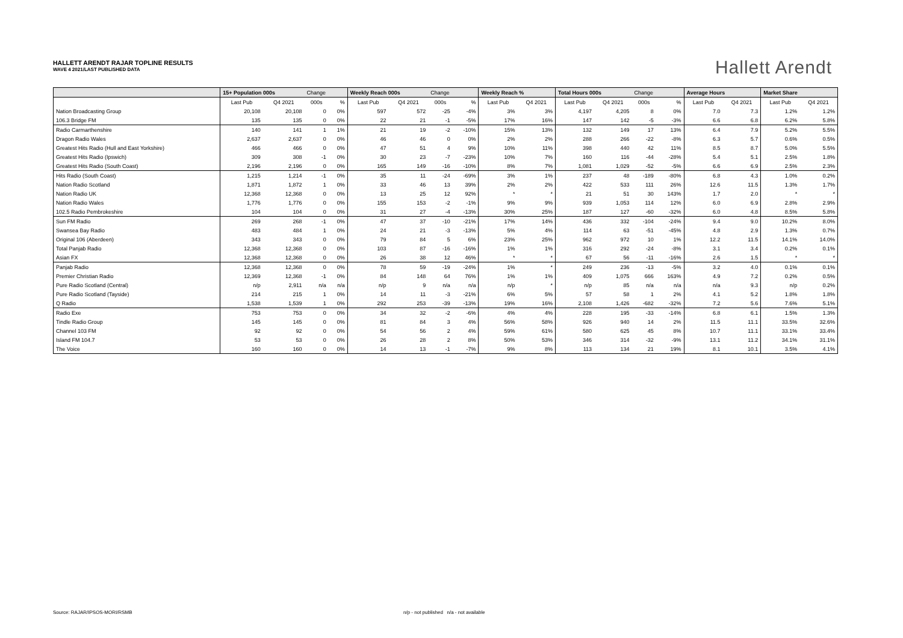HALLETT ARENDT RAJAR TOPLINE RESULTS
WAVE 4 2021/LAST PUBLISHED DATA
Hallett Arendt
| | 15+ Population 000s | | Change | | Weekly Reach 000s | | Change | | Weekly Reach % | | Total Hours 000s | | Change | | Average Hours | | Market Share | |
| --- | --- | --- | --- | --- | --- | --- | --- | --- | --- | --- | --- | --- | --- | --- | --- | --- | --- | --- |
| | Last Pub | Q4 2021 | 000s | % | Last Pub | Q4 2021 | 000s | % | Last Pub | Q4 2021 | Last Pub | Q4 2021 | 000s | % | Last Pub | Q4 2021 | Last Pub | Q4 2021 |
| Nation Broadcasting Group | 20,108 | 20,108 | 0 | 0% | 597 | 572 | -25 | -4% | 3% | 3% | 4,197 | 4,205 | 8 | 0% | 7.0 | 7.3 | 1.2% | 1.2% |
| 106.3 Bridge FM | 135 | 135 | 0 | 0% | 22 | 21 | -1 | -5% | 17% | 16% | 147 | 142 | -5 | -3% | 6.6 | 6.8 | 6.2% | 5.8% |
| Radio Carmarthenshire | 140 | 141 | 1 | 1% | 21 | 19 | -2 | -10% | 15% | 13% | 132 | 149 | 17 | 13% | 6.4 | 7.9 | 5.2% | 5.5% |
| Dragon Radio Wales | 2,637 | 2,637 | 0 | 0% | 46 | 46 | 0 | 0% | 2% | 2% | 288 | 266 | -22 | -8% | 6.3 | 5.7 | 0.6% | 0.5% |
| Greatest Hits Radio (Hull and East Yorkshire) | 466 | 466 | 0 | 0% | 47 | 51 | 4 | 9% | 10% | 11% | 398 | 440 | 42 | 11% | 8.5 | 8.7 | 5.0% | 5.5% |
| Greatest Hits Radio (Ipswich) | 309 | 308 | -1 | 0% | 30 | 23 | -7 | -23% | 10% | 7% | 160 | 116 | -44 | -28% | 5.4 | 5.1 | 2.5% | 1.8% |
| Greatest Hits Radio (South Coast) | 2,196 | 2,196 | 0 | 0% | 165 | 149 | -16 | -10% | 8% | 7% | 1,081 | 1,029 | -52 | -5% | 6.6 | 6.9 | 2.5% | 2.3% |
| Hits Radio (South Coast) | 1,215 | 1,214 | -1 | 0% | 35 | 11 | -24 | -69% | 3% | 1% | 237 | 48 | -189 | -80% | 6.8 | 4.3 | 1.0% | 0.2% |
| Nation Radio Scotland | 1,871 | 1,872 | 1 | 0% | 33 | 46 | 13 | 39% | 2% | 2% | 422 | 533 | 111 | 26% | 12.6 | 11.5 | 1.3% | 1.7% |
| Nation Radio UK | 12,368 | 12,368 | 0 | 0% | 13 | 25 | 12 | 92% | * | * | 21 | 51 | 30 | 143% | 1.7 | 2.0 | * | * |
| Nation Radio Wales | 1,776 | 1,776 | 0 | 0% | 155 | 153 | -2 | -1% | 9% | 9% | 939 | 1,053 | 114 | 12% | 6.0 | 6.9 | 2.8% | 2.9% |
| 102.5 Radio Pembrokeshire | 104 | 104 | 0 | 0% | 31 | 27 | -4 | -13% | 30% | 25% | 187 | 127 | -60 | -32% | 6.0 | 4.8 | 8.5% | 5.8% |
| Sun FM Radio | 269 | 268 | -1 | 0% | 47 | 37 | -10 | -21% | 17% | 14% | 436 | 332 | -104 | -24% | 9.4 | 9.0 | 10.2% | 8.0% |
| Swansea Bay Radio | 483 | 484 | 1 | 0% | 24 | 21 | -3 | -13% | 5% | 4% | 114 | 63 | -51 | -45% | 4.8 | 2.9 | 1.3% | 0.7% |
| Original 106 (Aberdeen) | 343 | 343 | 0 | 0% | 79 | 84 | 5 | 6% | 23% | 25% | 962 | 972 | 10 | 1% | 12.2 | 11.5 | 14.1% | 14.0% |
| Total Panjab Radio | 12,368 | 12,368 | 0 | 0% | 103 | 87 | -16 | -16% | 1% | 1% | 316 | 292 | -24 | -8% | 3.1 | 3.4 | 0.2% | 0.1% |
| Asian FX | 12,368 | 12,368 | 0 | 0% | 26 | 38 | 12 | 46% | * | * | 67 | 56 | -11 | -16% | 2.6 | 1.5 | * | * |
| Panjab Radio | 12,368 | 12,368 | 0 | 0% | 78 | 59 | -19 | -24% | 1% | * | 249 | 236 | -13 | -5% | 3.2 | 4.0 | 0.1% | 0.1% |
| Premier Christian Radio | 12,369 | 12,368 | -1 | 0% | 84 | 148 | 64 | 76% | 1% | 1% | 409 | 1,075 | 666 | 163% | 4.9 | 7.2 | 0.2% | 0.5% |
| Pure Radio Scotland (Central) | n/p | 2,911 | n/a | n/a | n/p | 9 | n/a | n/a | n/p | * | n/p | 85 | n/a | n/a | n/a | 9.3 | n/p | 0.2% |
| Pure Radio Scotland (Tayside) | 214 | 215 | 1 | 0% | 14 | 11 | -3 | -21% | 6% | 5% | 57 | 58 | 1 | 2% | 4.1 | 5.2 | 1.8% | 1.8% |
| Q Radio | 1,538 | 1,539 | 1 | 0% | 292 | 253 | -39 | -13% | 19% | 16% | 2,108 | 1,426 | -682 | -32% | 7.2 | 5.6 | 7.6% | 5.1% |
| Radio Exe | 753 | 753 | 0 | 0% | 34 | 32 | -2 | -6% | 4% | 4% | 228 | 195 | -33 | -14% | 6.8 | 6.1 | 1.5% | 1.3% |
| Tindle Radio Group | 145 | 145 | 0 | 0% | 81 | 84 | 3 | 4% | 56% | 58% | 926 | 940 | 14 | 2% | 11.5 | 11.1 | 33.5% | 32.6% |
| Channel 103 FM | 92 | 92 | 0 | 0% | 54 | 56 | 2 | 4% | 59% | 61% | 580 | 625 | 45 | 8% | 10.7 | 11.1 | 33.1% | 33.4% |
| Island FM 104.7 | 53 | 53 | 0 | 0% | 26 | 28 | 2 | 8% | 50% | 53% | 346 | 314 | -32 | -9% | 13.1 | 11.2 | 34.1% | 31.1% |
| The Voice | 160 | 160 | 0 | 0% | 14 | 13 | -1 | -7% | 9% | 8% | 113 | 134 | 21 | 19% | 8.1 | 10.1 | 3.5% | 4.1% |
Source: RAJAR/IPSOS-MORI/RSMB
n/p - not published n/a - not available